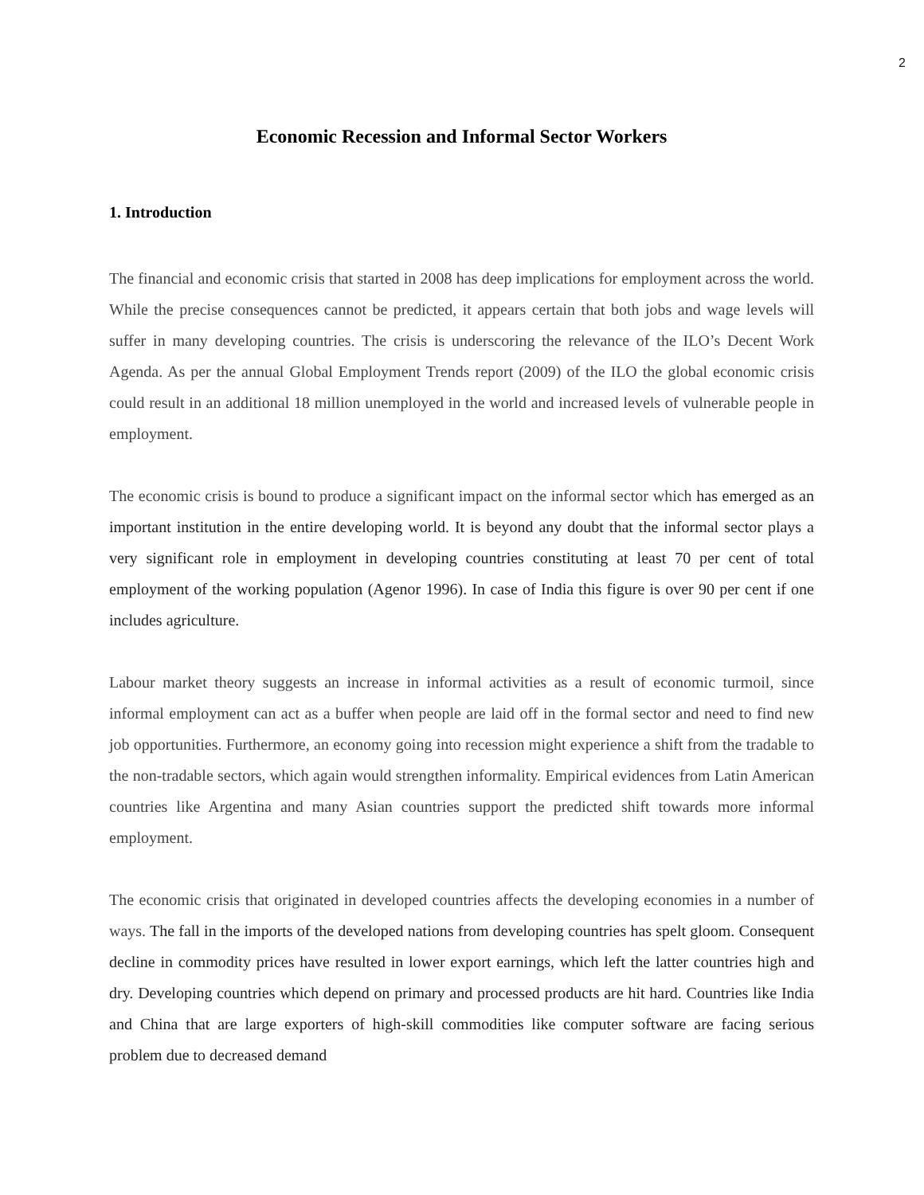2
Economic Recession and Informal Sector Workers
1. Introduction
The financial and economic crisis that started in 2008 has deep implications for employment across the world. While the precise consequences cannot be predicted, it appears certain that both jobs and wage levels will suffer in many developing countries. The crisis is underscoring the relevance of the ILO’s Decent Work Agenda. As per the annual Global Employment Trends report (2009) of the ILO the global economic crisis could result in an additional 18 million unemployed in the world and increased levels of vulnerable people in employment.
The economic crisis is bound to produce a significant impact on the informal sector which has emerged as an important institution in the entire developing world. It is beyond any doubt that the informal sector plays a very significant role in employment in developing countries constituting at least 70 per cent of total employment of the working population (Agenor 1996). In case of India this figure is over 90 per cent if one includes agriculture.
Labour market theory suggests an increase in informal activities as a result of economic turmoil, since informal employment can act as a buffer when people are laid off in the formal sector and need to find new job opportunities. Furthermore, an economy going into recession might experience a shift from the tradable to the non-tradable sectors, which again would strengthen informality. Empirical evidences from Latin American countries like Argentina and many Asian countries support the predicted shift towards more informal employment.
The economic crisis that originated in developed countries affects the developing economies in a number of ways. The fall in the imports of the developed nations from developing countries has spelt gloom. Consequent decline in commodity prices have resulted in lower export earnings, which left the latter countries high and dry. Developing countries which depend on primary and processed products are hit hard. Countries like India and China that are large exporters of high-skill commodities like computer software are facing serious problem due to decreased demand